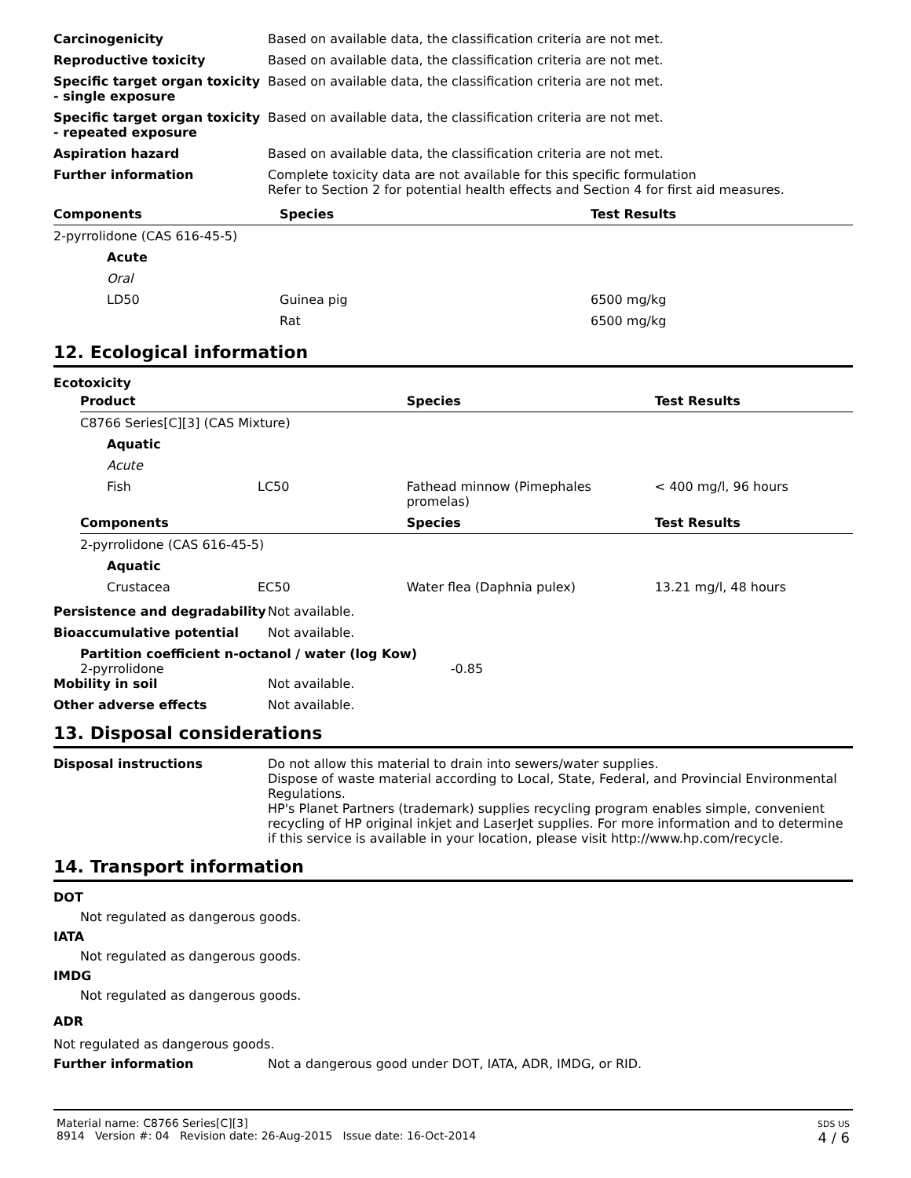Carcinogenicity Based on available data, the classification criteria are not met.
Reproductive toxicity Based on available data, the classification criteria are not met.
Specific target organ toxicity - single exposure
Based on available data, the classification criteria are not met.
Specific target organ toxicity - repeated exposure
Based on available data, the classification criteria are not met.
Aspiration hazard Based on available data, the classification criteria are not met.
Further information Complete toxicity data are not available for this specific formulation
Refer to Section 2 for potential health effects and Section 4 for first aid measures.
| Components | Species | Test Results |
| --- | --- | --- |
| 2-pyrrolidone (CAS 616-45-5) | | |
| Acute | | |
| Oral | | |
| LD50 | Guinea pig | 6500 mg/kg |
| | Rat | 6500 mg/kg |
12. Ecological information
Ecotoxicity
| Product | | Species | Test Results |
| --- | --- | --- | --- |
| C8766 Series[C][3] (CAS Mixture) | | | |
| Aquatic | | | |
| Acute | | | |
| Fish | LC50 | Fathead minnow (Pimephales promelas) | < 400 mg/l, 96 hours |
| Components | | Species | Test Results |
| 2-pyrrolidone (CAS 616-45-5) | | | |
| Aquatic | | | |
| Crustacea | EC50 | Water flea (Daphnia pulex) | 13.21 mg/l, 48 hours |
Persistence and degradability
Not available.
Bioaccumulative potential Not available.
Partition coefficient n-octanol / water (log Kow)
2-pyrrolidone -0.85
Mobility in soil Not available.
Other adverse effects Not available.
13. Disposal considerations
Disposal instructions Do not allow this material to drain into sewers/water supplies.
Dispose of waste material according to Local, State, Federal, and Provincial Environmental Regulations.
HP's Planet Partners (trademark) supplies recycling program enables simple, convenient recycling of HP original inkjet and LaserJet supplies. For more information and to determine if this service is available in your location, please visit http://www.hp.com/recycle.
14. Transport information
DOT
Not regulated as dangerous goods.
IATA
Not regulated as dangerous goods.
IMDG
Not regulated as dangerous goods.
ADR
Not regulated as dangerous goods.
Further information Not a dangerous good under DOT, IATA, ADR, IMDG, or RID.
Material name: C8766 Series[C][3]
8914 Version #: 04 Revision date: 26-Aug-2015 Issue date: 16-Oct-2014
SDS US
4 / 6